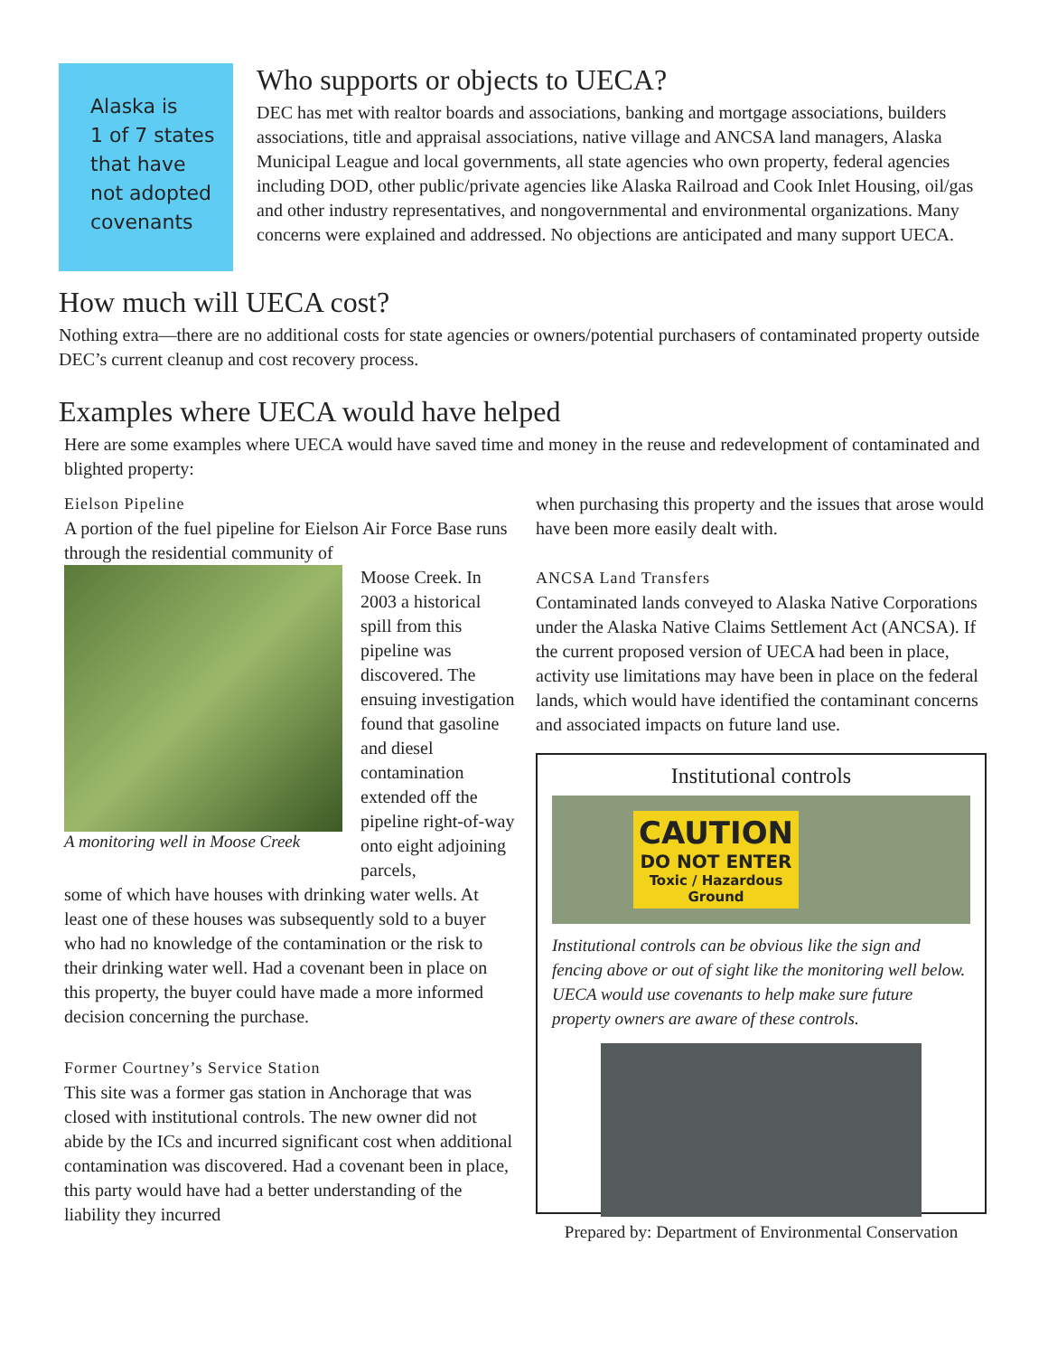Alaska is
1 of 7 states
that have
not adopted
covenants
Who supports or objects to UECA?
DEC has met with realtor boards and associations, banking and mortgage associations, builders associations, title and appraisal associations, native village and ANCSA land managers, Alaska Municipal League and local governments, all state agencies who own property, federal agencies including DOD, other public/private agencies like Alaska Railroad and Cook Inlet Housing, oil/gas and other industry representatives, and nongovernmental and environmental organizations. Many concerns were explained and addressed. No objections are anticipated and many support UECA.
How much will UECA cost?
Nothing extra—there are no additional costs for state agencies or owners/potential purchasers of contaminated property outside DEC’s current cleanup and cost recovery process.
Examples where UECA would have helped
Here are some examples where UECA would have saved time and money in the reuse and redevelopment of contaminated and blighted property:
Eielson Pipeline
A portion of the fuel pipeline for Eielson Air Force Base runs through the residential community of
A monitoring well in Moose Creek
Moose Creek. In 2003 a historical spill from this pipeline was discovered. The ensuing investigation found that gasoline and diesel contamination extended off the pipeline right-of-way onto eight adjoining parcels,
some of which have houses with drinking water wells. At least one of these houses was subsequently sold to a buyer who had no knowledge of the contamination or the risk to their drinking water well. Had a covenant been in place on this property, the buyer could have made a more informed decision concerning the purchase.
Former Courtney’s Service Station
This site was a former gas station in Anchorage that was closed with institutional controls. The new owner did not abide by the ICs and incurred significant cost when additional contamination was discovered. Had a covenant been in place, this party would have had a better understanding of the liability they incurred
when purchasing this property and the issues that arose would have been more easily dealt with.
ANCSA Land Transfers
Contaminated lands conveyed to Alaska Native Corporations under the Alaska Native Claims Settlement Act (ANCSA). If the current proposed version of UECA had been in place, activity use limitations may have been in place on the federal lands, which would have identified the contaminant concerns and associated impacts on future land use.
Institutional controls
CAUTION
DO NOT ENTER
Toxic / Hazardous
Ground
Institutional controls can be obvious like the sign and fencing above or out of sight like the monitoring well below. UECA would use covenants to help make sure future property owners are aware of these controls.
Prepared by: Department of Environmental Conservation